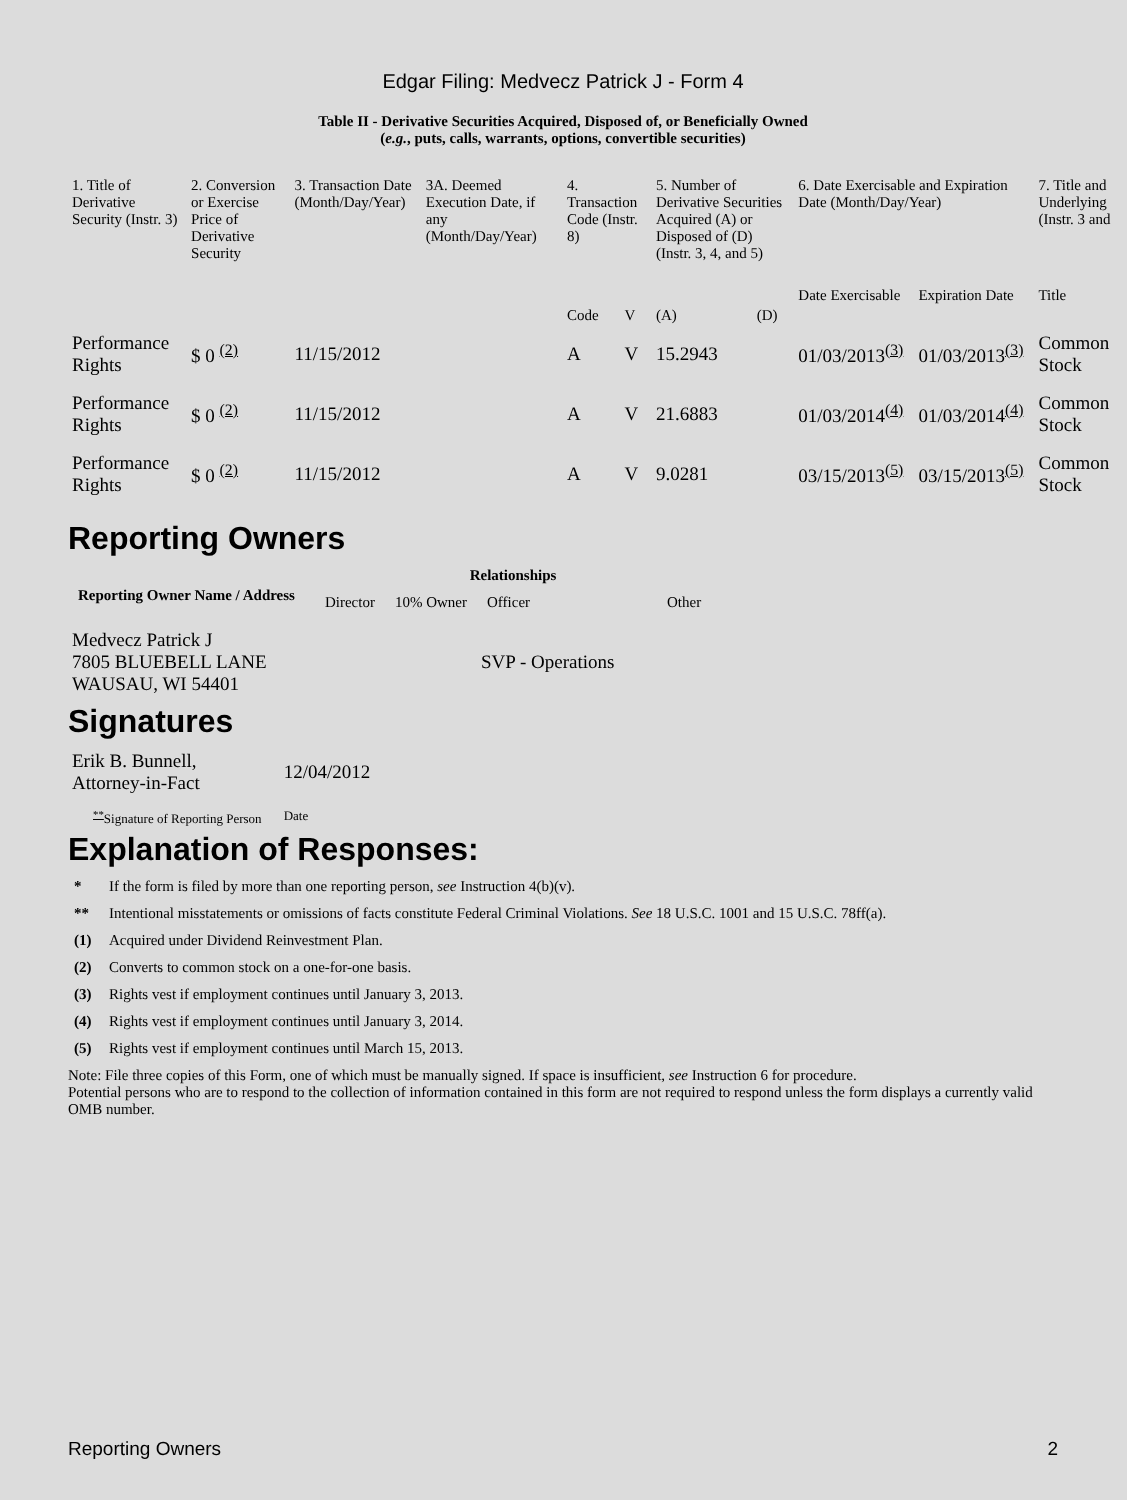Edgar Filing: Medvecz Patrick J - Form 4
Table II - Derivative Securities Acquired, Disposed of, or Beneficially Owned
(e.g., puts, calls, warrants, options, convertible securities)
| 1. Title of Derivative Security (Instr. 3) | 2. Conversion or Exercise Price of Derivative Security | 3. Transaction Date (Month/Day/Year) | 3A. Deemed Execution Date, if any (Month/Day/Year) | 4. Transaction Code (Instr. 8) | | 5. Number of Derivative Securities Acquired (A) or Disposed of (D) (Instr. 3, 4, and 5) | | 6. Date Exercisable and Expiration Date (Month/Day/Year) | | 7. Title and Underlying (Instr. 3 and |
| | | | | Code | V | (A) | (D) | Date Exercisable | Expiration Date | Title |
| Performance Rights | $ 0 <sup>(2)</sup> | 11/15/2012 | | A | V | 15.2943 | | 01/03/2013<sup>(3)</sup> | 01/03/2013<sup>(3)</sup> | Common Stock |
| Performance Rights | $ 0 <sup>(2)</sup> | 11/15/2012 | | A | V | 21.6883 | | 01/03/2014<sup>(4)</sup> | 01/03/2014<sup>(4)</sup> | Common Stock |
| Performance Rights | $ 0 <sup>(2)</sup> | 11/15/2012 | | A | V | 9.0281 | | 03/15/2013<sup>(5)</sup> | 03/15/2013<sup>(5)</sup> | Common Stock |
Reporting Owners
| Reporting Owner Name / Address | Relationships | | | |
| --- | --- | --- | --- | --- |
| | Director | 10% Owner | Officer | Other |
| Medvecz Patrick J 7805 BLUEBELL LANE WAUSAU, WI 54401 | | | SVP - Operations | |
Signatures
| Erik B. Bunnell, Attorney-in-Fact | 12/04/2012 |
| <sup>**</sup> Signature of Reporting Person | Date |
Explanation of Responses:
* If the form is filed by more than one reporting person, see Instruction 4(b)(v).
** Intentional misstatements or omissions of facts constitute Federal Criminal Violations. See 18 U.S.C. 1001 and 15 U.S.C. 78ff(a).
(1) Acquired under Dividend Reinvestment Plan.
(2) Converts to common stock on a one-for-one basis.
(3) Rights vest if employment continues until January 3, 2013.
(4) Rights vest if employment continues until January 3, 2014.
(5) Rights vest if employment continues until March 15, 2013.
Note: File three copies of this Form, one of which must be manually signed. If space is insufficient, see Instruction 6 for procedure.
Potential persons who are to respond to the collection of information contained in this form are not required to respond unless the form displays a currently valid OMB number.
Reporting Owners 2